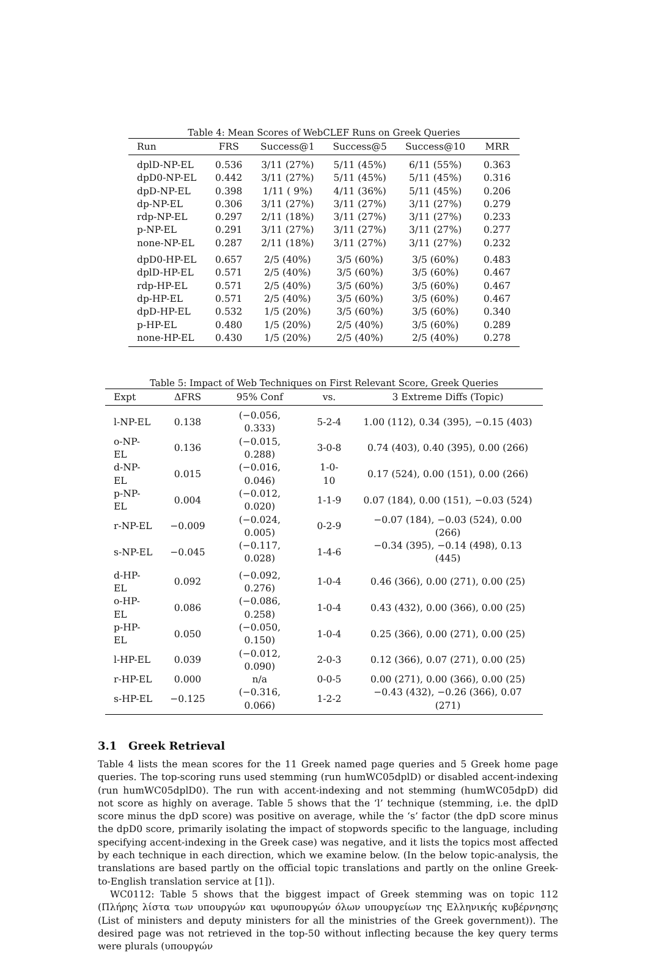Table 4: Mean Scores of WebCLEF Runs on Greek Queries
| Run | FRS | Success@1 | Success@5 | Success@10 | MRR |
| --- | --- | --- | --- | --- | --- |
| dplD-NP-EL | 0.536 | 3/11 (27%) | 5/11 (45%) | 6/11 (55%) | 0.363 |
| dpD0-NP-EL | 0.442 | 3/11 (27%) | 5/11 (45%) | 5/11 (45%) | 0.316 |
| dpD-NP-EL | 0.398 | 1/11 ( 9%) | 4/11 (36%) | 5/11 (45%) | 0.206 |
| dp-NP-EL | 0.306 | 3/11 (27%) | 3/11 (27%) | 3/11 (27%) | 0.279 |
| rdp-NP-EL | 0.297 | 2/11 (18%) | 3/11 (27%) | 3/11 (27%) | 0.233 |
| p-NP-EL | 0.291 | 3/11 (27%) | 3/11 (27%) | 3/11 (27%) | 0.277 |
| none-NP-EL | 0.287 | 2/11 (18%) | 3/11 (27%) | 3/11 (27%) | 0.232 |
| dpD0-HP-EL | 0.657 | 2/5 (40%) | 3/5 (60%) | 3/5 (60%) | 0.483 |
| dplD-HP-EL | 0.571 | 2/5 (40%) | 3/5 (60%) | 3/5 (60%) | 0.467 |
| rdp-HP-EL | 0.571 | 2/5 (40%) | 3/5 (60%) | 3/5 (60%) | 0.467 |
| dp-HP-EL | 0.571 | 2/5 (40%) | 3/5 (60%) | 3/5 (60%) | 0.467 |
| dpD-HP-EL | 0.532 | 1/5 (20%) | 3/5 (60%) | 3/5 (60%) | 0.340 |
| p-HP-EL | 0.480 | 1/5 (20%) | 2/5 (40%) | 3/5 (60%) | 0.289 |
| none-HP-EL | 0.430 | 1/5 (20%) | 2/5 (40%) | 2/5 (40%) | 0.278 |
Table 5: Impact of Web Techniques on First Relevant Score, Greek Queries
| Expt | ΔFRS | 95% Conf | vs. | 3 Extreme Diffs (Topic) |
| --- | --- | --- | --- | --- |
| l-NP-EL | 0.138 | (−0.056, 0.333) | 5-2-4 | 1.00 (112), 0.34 (395), −0.15 (403) |
| o-NP-EL | 0.136 | (−0.015, 0.288) | 3-0-8 | 0.74 (403), 0.40 (395), 0.00 (266) |
| d-NP-EL | 0.015 | (−0.016, 0.046) | 1-0-10 | 0.17 (524), 0.00 (151), 0.00 (266) |
| p-NP-EL | 0.004 | (−0.012, 0.020) | 1-1-9 | 0.07 (184), 0.00 (151), −0.03 (524) |
| r-NP-EL | −0.009 | (−0.024, 0.005) | 0-2-9 | −0.07 (184), −0.03 (524), 0.00 (266) |
| s-NP-EL | −0.045 | (−0.117, 0.028) | 1-4-6 | −0.34 (395), −0.14 (498), 0.13 (445) |
| d-HP-EL | 0.092 | (−0.092, 0.276) | 1-0-4 | 0.46 (366), 0.00 (271), 0.00 (25) |
| o-HP-EL | 0.086 | (−0.086, 0.258) | 1-0-4 | 0.43 (432), 0.00 (366), 0.00 (25) |
| p-HP-EL | 0.050 | (−0.050, 0.150) | 1-0-4 | 0.25 (366), 0.00 (271), 0.00 (25) |
| l-HP-EL | 0.039 | (−0.012, 0.090) | 2-0-3 | 0.12 (366), 0.07 (271), 0.00 (25) |
| r-HP-EL | 0.000 | n/a | 0-0-5 | 0.00 (271), 0.00 (366), 0.00 (25) |
| s-HP-EL | −0.125 | (−0.316, 0.066) | 1-2-2 | −0.43 (432), −0.26 (366), 0.07 (271) |
3.1 Greek Retrieval
Table 4 lists the mean scores for the 11 Greek named page queries and 5 Greek home page queries. The top-scoring runs used stemming (run humWC05dplD) or disabled accent-indexing (run humWC05dplD0). The run with accent-indexing and not stemming (humWC05dpD) did not score as highly on average. Table 5 shows that the ‘l’ technique (stemming, i.e. the dplD score minus the dpD score) was positive on average, while the ‘s’ factor (the dpD score minus the dpD0 score, primarily isolating the impact of stopwords specific to the language, including specifying accent-indexing in the Greek case) was negative, and it lists the topics most affected by each technique in each direction, which we examine below. (In the below topic-analysis, the translations are based partly on the official topic translations and partly on the online Greek-to-English translation service at [1]).
WC0112: Table 5 shows that the biggest impact of Greek stemming was on topic 112 (Πλήρης λίστα των υπουργών και υφυπουργών όλων υπουργείων της Ελληνικής κυβέρνησης (List of ministers and deputy ministers for all the ministries of the Greek government)). The desired page was not retrieved in the top-50 without inflecting because the key query terms were plurals (υπουργών